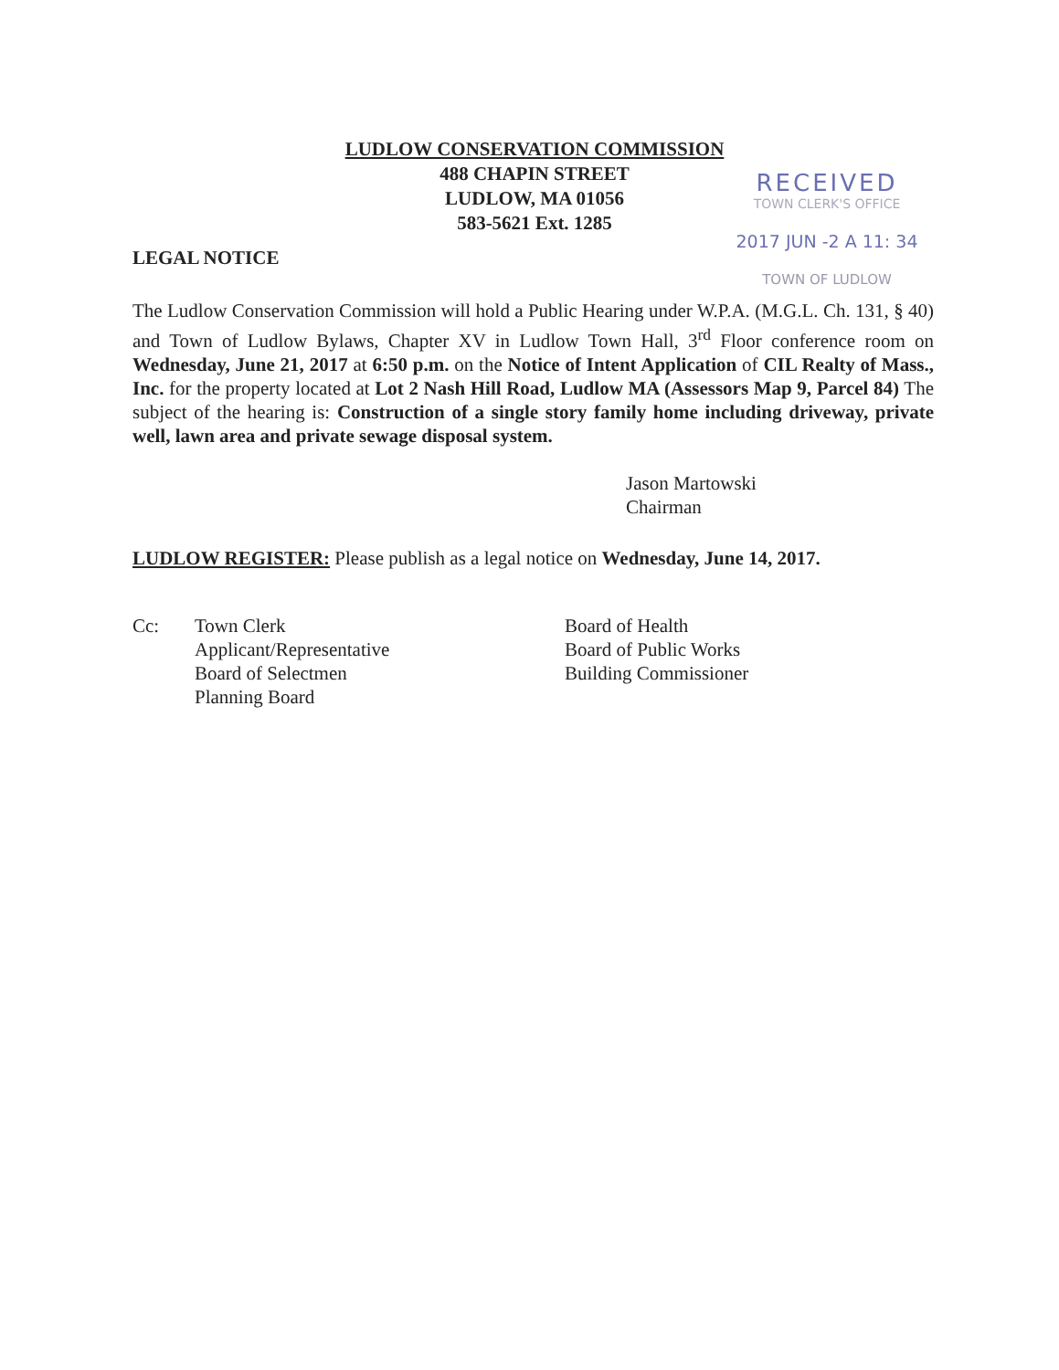LUDLOW CONSERVATION COMMISSION
488 CHAPIN STREET
LUDLOW, MA 01056
583-5621 Ext. 1285
RECEIVED
TOWN CLERK'S OFFICE
2017 JUN -2 A 11: 34
TOWN OF LUDLOW
LEGAL NOTICE
The Ludlow Conservation Commission will hold a Public Hearing under W.P.A. (M.G.L. Ch. 131, § 40) and Town of Ludlow Bylaws, Chapter XV in Ludlow Town Hall, 3<sup>rd</sup> Floor conference room on Wednesday, June 21, 2017 at 6:50 p.m. on the Notice of Intent Application of CIL Realty of Mass., Inc. for the property located at Lot 2 Nash Hill Road, Ludlow MA (Assessors Map 9, Parcel 84) The subject of the hearing is: Construction of a single story family home including driveway, private well, lawn area and private sewage disposal system.
Jason Martowski
Chairman
LUDLOW REGISTER: Please publish as a legal notice on Wednesday, June 14, 2017.
Cc: Town Clerk
Applicant/Representative
Board of Selectmen
Planning Board
Board of Health
Board of Public Works
Building Commissioner